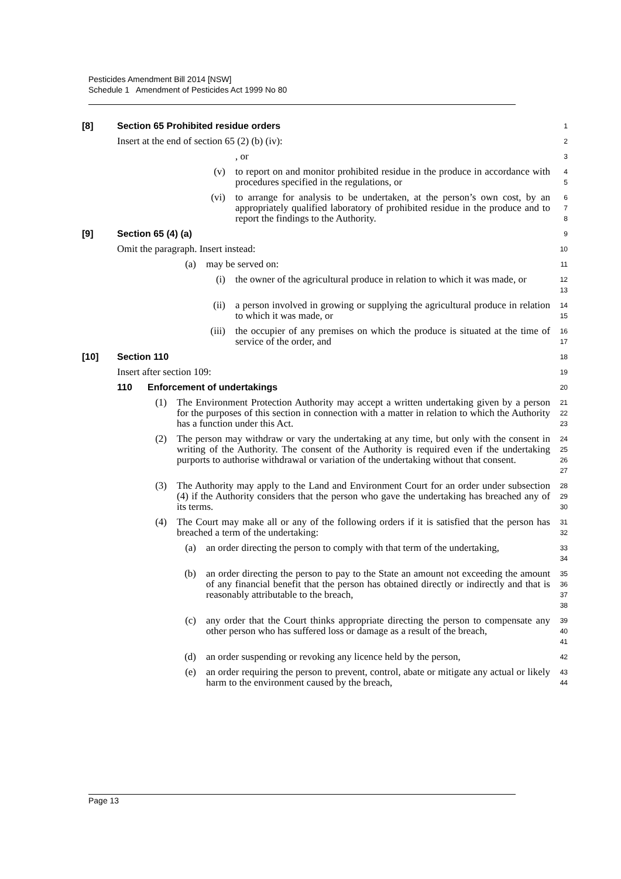Pesticides Amendment Bill 2014 [NSW]
Schedule 1 Amendment of Pesticides Act 1999 No 80
[8] Section 65 Prohibited residue orders
1
Insert at the end of section 65 (2) (b) (iv):
2
, or
3
(v) to report on and monitor prohibited residue in the produce in accordance with procedures specified in the regulations, or
4
5
(vi) to arrange for analysis to be undertaken, at the person’s own cost, by an appropriately qualified laboratory of prohibited residue in the produce and to report the findings to the Authority.
6
7
8
[9] Section 65 (4) (a)
9
Omit the paragraph. Insert instead:
10
(a) may be served on:
11
(i) the owner of the agricultural produce in relation to which it was made, or
12
13
(ii) a person involved in growing or supplying the agricultural produce in relation to which it was made, or
14
15
(iii) the occupier of any premises on which the produce is situated at the time of service of the order, and
16
17
[10] Section 110
18
Insert after section 109:
19
110 Enforcement of undertakings
20
(1) The Environment Protection Authority may accept a written undertaking given by a person for the purposes of this section in connection with a matter in relation to which the Authority has a function under this Act.
21
22
23
(2) The person may withdraw or vary the undertaking at any time, but only with the consent in writing of the Authority. The consent of the Authority is required even if the undertaking purports to authorise withdrawal or variation of the undertaking without that consent.
24
25
26
27
(3) The Authority may apply to the Land and Environment Court for an order under subsection (4) if the Authority considers that the person who gave the undertaking has breached any of its terms.
28
29
30
(4) The Court may make all or any of the following orders if it is satisfied that the person has breached a term of the undertaking:
31
32
(a) an order directing the person to comply with that term of the undertaking,
33
34
(b) an order directing the person to pay to the State an amount not exceeding the amount of any financial benefit that the person has obtained directly or indirectly and that is reasonably attributable to the breach,
35
36
37
38
(c) any order that the Court thinks appropriate directing the person to compensate any other person who has suffered loss or damage as a result of the breach,
39
40
41
(d) an order suspending or revoking any licence held by the person,
42
(e) an order requiring the person to prevent, control, abate or mitigate any actual or likely harm to the environment caused by the breach,
43
44
Page 13